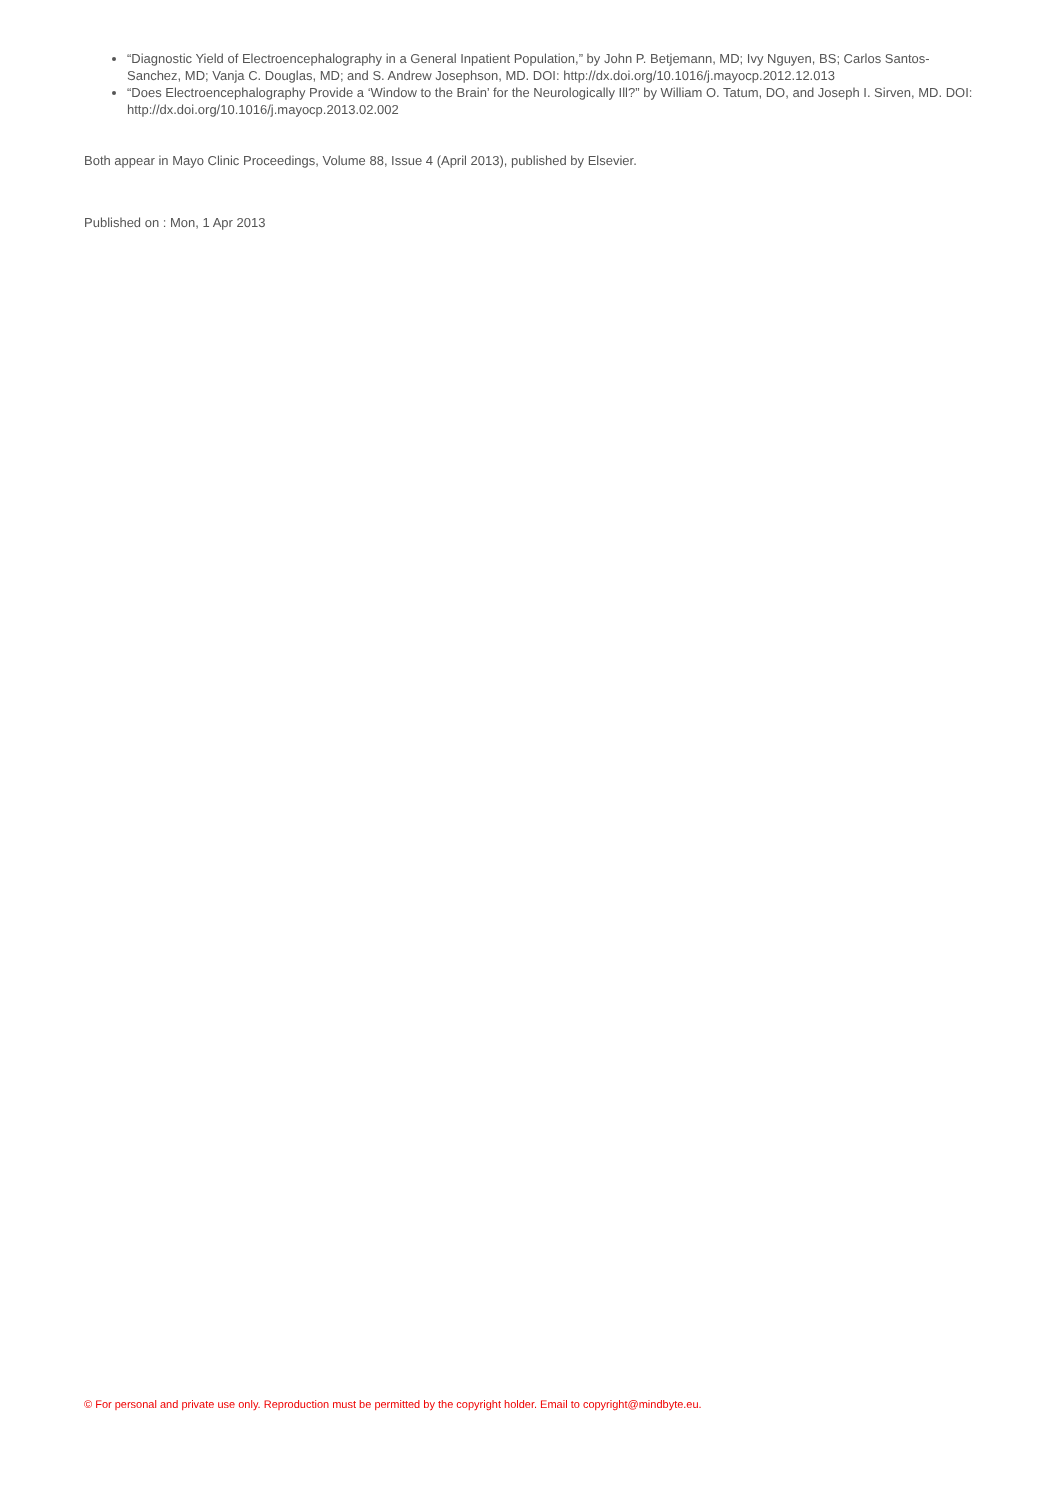“Diagnostic Yield of Electroencephalography in a General Inpatient Population,” by John P. Betjemann, MD; Ivy Nguyen, BS; Carlos Santos-Sanchez, MD; Vanja C. Douglas, MD; and S. Andrew Josephson, MD. DOI: http://dx.doi.org/10.1016/j.mayocp.2012.12.013
“Does Electroencephalography Provide a ‘Window to the Brain’ for the Neurologically Ill?” by William O. Tatum, DO, and Joseph I. Sirven, MD. DOI: http://dx.doi.org/10.1016/j.mayocp.2013.02.002
Both appear in Mayo Clinic Proceedings, Volume 88, Issue 4 (April 2013), published by Elsevier.
Published on : Mon, 1 Apr 2013
© For personal and private use only. Reproduction must be permitted by the copyright holder. Email to copyright@mindbyte.eu.